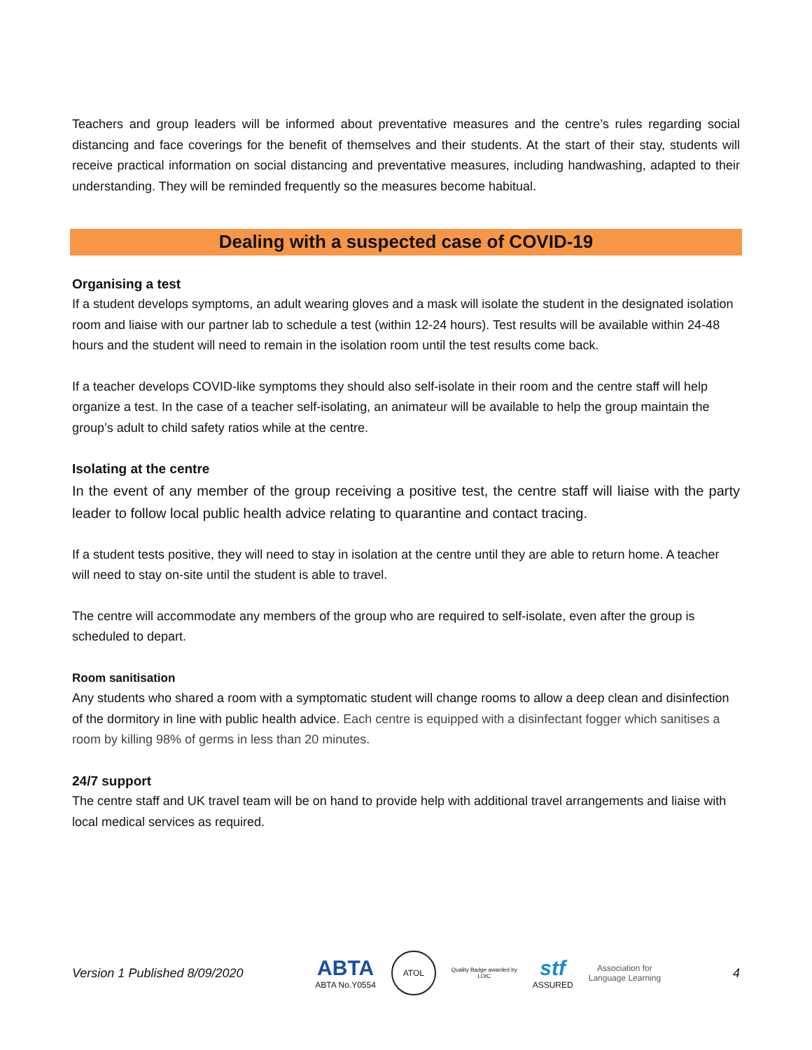Teachers and group leaders will be informed about preventative measures and the centre’s rules regarding social distancing and face coverings for the benefit of themselves and their students. At the start of their stay, students will receive practical information on social distancing and preventative measures, including handwashing, adapted to their understanding. They will be reminded frequently so the measures become habitual.
Dealing with a suspected case of COVID-19
Organising a test
If a student develops symptoms, an adult wearing gloves and a mask will isolate the student in the designated isolation room and liaise with our partner lab to schedule a test (within 12-24 hours). Test results will be available within 24-48 hours and the student will need to remain in the isolation room until the test results come back.
If a teacher develops COVID-like symptoms they should also self-isolate in their room and the centre staff will help organize a test. In the case of a teacher self-isolating, an animateur will be available to help the group maintain the group’s adult to child safety ratios while at the centre.
Isolating at the centre
In the event of any member of the group receiving a positive test, the centre staff will liaise with the party leader to follow local public health advice relating to quarantine and contact tracing.
If a student tests positive, they will need to stay in isolation at the centre until they are able to return home. A teacher will need to stay on-site until the student is able to travel.
The centre will accommodate any members of the group who are required to self-isolate, even after the group is scheduled to depart.
Room sanitisation
Any students who shared a room with a symptomatic student will change rooms to allow a deep clean and disinfection of the dormitory in line with public health advice. Each centre is equipped with a disinfectant fogger which sanitises a room by killing 98% of germs in less than 20 minutes.
24/7 support
The centre staff and UK travel team will be on hand to provide help with additional travel arrangements and liaise with local medical services as required.
Version 1 Published 8/09/2020
ABTA
ABTA No.Y0554
ATOL
Quality Badge awarded by
LOtC
stf
ASSURED
Association for
Language Learning
4